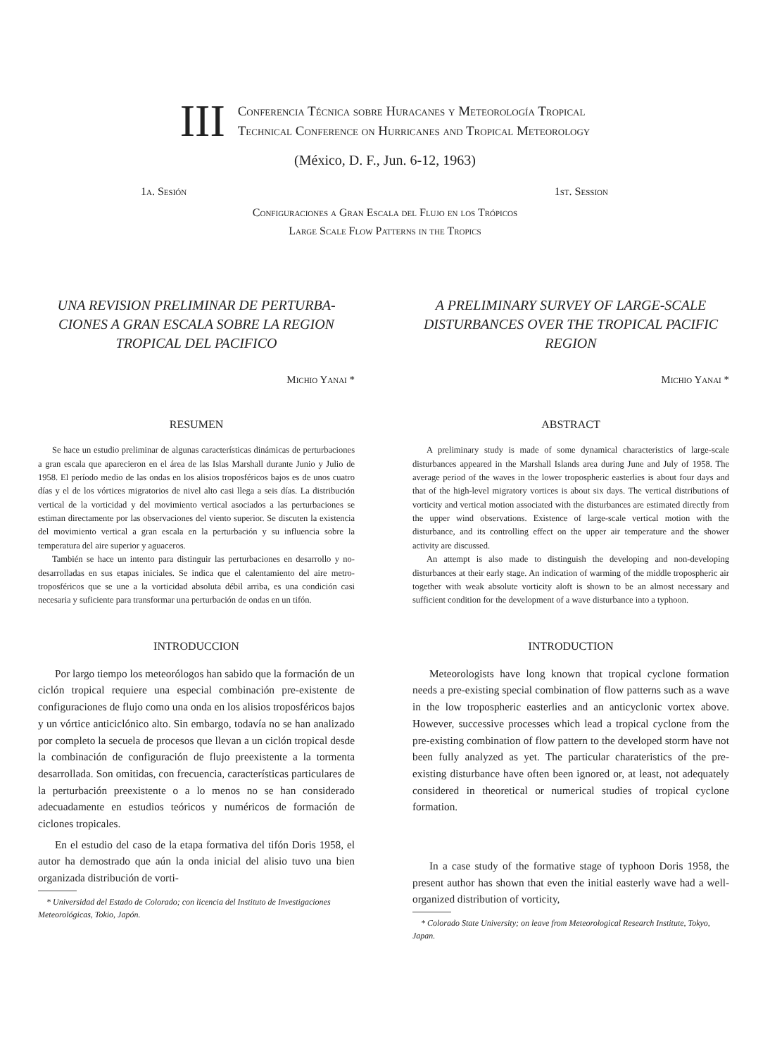III
Conferencia Técnica sobre Huracanes y Meteorología Tropical
Technical Conference on Hurricanes and Tropical Meteorology
(México, D. F., Jun. 6-12, 1963)
1a. Sesión 1st. Session
Configuraciones a Gran Escala del Flujo en los Trópicos
Large Scale Flow Patterns in the Tropics
UNA REVISION PRELIMINAR DE PERTURBA-CIONES A GRAN ESCALA SOBRE LA REGION TROPICAL DEL PACIFICO
Michio Yanai *
RESUMEN
Se hace un estudio preliminar de algunas características dinámicas de perturbaciones a gran escala que aparecieron en el área de las Islas Marshall durante Junio y Julio de 1958. El período medio de las ondas en los alisios troposféricos bajos es de unos cuatro días y el de los vórtices migratorios de nivel alto casi llega a seis días. La distribución vertical de la vorticidad y del movimiento vertical asociados a las perturbaciones se estiman directamente por las observaciones del viento superior. Se discuten la existencia del movimiento vertical a gran escala en la perturbación y su influencia sobre la temperatura del aire superior y aguaceros.
También se hace un intento para distinguir las perturbaciones en desarrollo y no-desarrolladas en sus etapas iniciales. Se indica que el calentamiento del aire metro-troposféricos que se une a la vorticidad absoluta débil arriba, es una condición casi necesaria y suficiente para transformar una perturbación de ondas en un tifón.
INTRODUCCION
Por largo tiempo los meteorólogos han sabido que la formación de un ciclón tropical requiere una especial combinación pre-existente de configuraciones de flujo como una onda en los alisios troposféricos bajos y un vórtice anticiclónico alto. Sin embargo, todavía no se han analizado por completo la secuela de procesos que llevan a un ciclón tropical desde la combinación de configuración de flujo preexistente a la tormenta desarrollada. Son omitidas, con frecuencia, características particulares de la perturbación preexistente o a lo menos no se han considerado adecuadamente en estudios teóricos y numéricos de formación de ciclones tropicales.
En el estudio del caso de la etapa formativa del tifón Doris 1958, el autor ha demostrado que aún la onda inicial del alisio tuvo una bien organizada distribución de vorti-
* Universidad del Estado de Colorado; con licencia del Instituto de Investigaciones Meteorológicas, Tokio, Japón.
A PRELIMINARY SURVEY OF LARGE-SCALE DISTURBANCES OVER THE TROPICAL PACIFIC REGION
Michio Yanai *
ABSTRACT
A preliminary study is made of some dynamical characteristics of large-scale disturbances appeared in the Marshall Islands area during June and July of 1958. The average period of the waves in the lower tropospheric easterlies is about four days and that of the high-level migratory vortices is about six days. The vertical distributions of vorticity and vertical motion associated with the disturbances are estimated directly from the upper wind observations. Existence of large-scale vertical motion with the disturbance, and its controlling effect on the upper air temperature and the shower activity are discussed.
An attempt is also made to distinguish the developing and non-developing disturbances at their early stage. An indication of warming of the middle tropospheric air together with weak absolute vorticity aloft is shown to be an almost necessary and sufficient condition for the development of a wave disturbance into a typhoon.
INTRODUCTION
Meteorologists have long known that tropical cyclone formation needs a pre-existing special combination of flow patterns such as a wave in the low tropospheric easterlies and an anticyclonic vortex above. However, successive processes which lead a tropical cyclone from the pre-existing combination of flow pattern to the developed storm have not been fully analyzed as yet. The particular charateristics of the pre-existing disturbance have often been ignored or, at least, not adequately considered in theoretical or numerical studies of tropical cyclone formation.
In a case study of the formative stage of typhoon Doris 1958, the present author has shown that even the initial easterly wave had a well-organized distribution of vorticity,
* Colorado State University; on leave from Meteorological Research Institute, Tokyo, Japan.